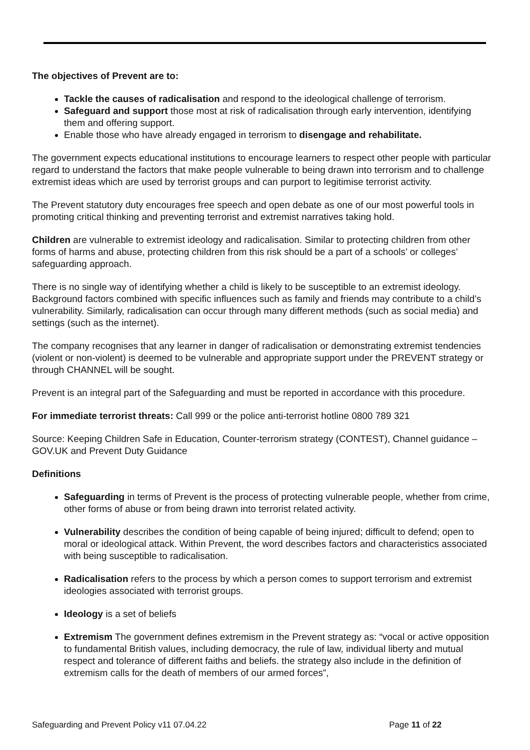The objectives of Prevent are to:
Tackle the causes of radicalisation and respond to the ideological challenge of terrorism.
Safeguard and support those most at risk of radicalisation through early intervention, identifying them and offering support.
Enable those who have already engaged in terrorism to disengage and rehabilitate.
The government expects educational institutions to encourage learners to respect other people with particular regard to understand the factors that make people vulnerable to being drawn into terrorism and to challenge extremist ideas which are used by terrorist groups and can purport to legitimise terrorist activity.
The Prevent statutory duty encourages free speech and open debate as one of our most powerful tools in promoting critical thinking and preventing terrorist and extremist narratives taking hold.
Children are vulnerable to extremist ideology and radicalisation. Similar to protecting children from other forms of harms and abuse, protecting children from this risk should be a part of a schools’ or colleges’ safeguarding approach.
There is no single way of identifying whether a child is likely to be susceptible to an extremist ideology. Background factors combined with specific influences such as family and friends may contribute to a child’s vulnerability. Similarly, radicalisation can occur through many different methods (such as social media) and settings (such as the internet).
The company recognises that any learner in danger of radicalisation or demonstrating extremist tendencies (violent or non-violent) is deemed to be vulnerable and appropriate support under the PREVENT strategy or through CHANNEL will be sought.
Prevent is an integral part of the Safeguarding and must be reported in accordance with this procedure.
For immediate terrorist threats: Call 999 or the police anti-terrorist hotline 0800 789 321
Source: Keeping Children Safe in Education, Counter-terrorism strategy (CONTEST), Channel guidance – GOV.UK and Prevent Duty Guidance
Definitions
Safeguarding in terms of Prevent is the process of protecting vulnerable people, whether from crime, other forms of abuse or from being drawn into terrorist related activity.
Vulnerability describes the condition of being capable of being injured; difficult to defend; open to moral or ideological attack. Within Prevent, the word describes factors and characteristics associated with being susceptible to radicalisation.
Radicalisation refers to the process by which a person comes to support terrorism and extremist ideologies associated with terrorist groups.
Ideology is a set of beliefs
Extremism The government defines extremism in the Prevent strategy as: “vocal or active opposition to fundamental British values, including democracy, the rule of law, individual liberty and mutual respect and tolerance of different faiths and beliefs. the strategy also include in the definition of extremism calls for the death of members of our armed forces”,
Safeguarding and Prevent Policy v11 07.04.22 Page 11 of 22